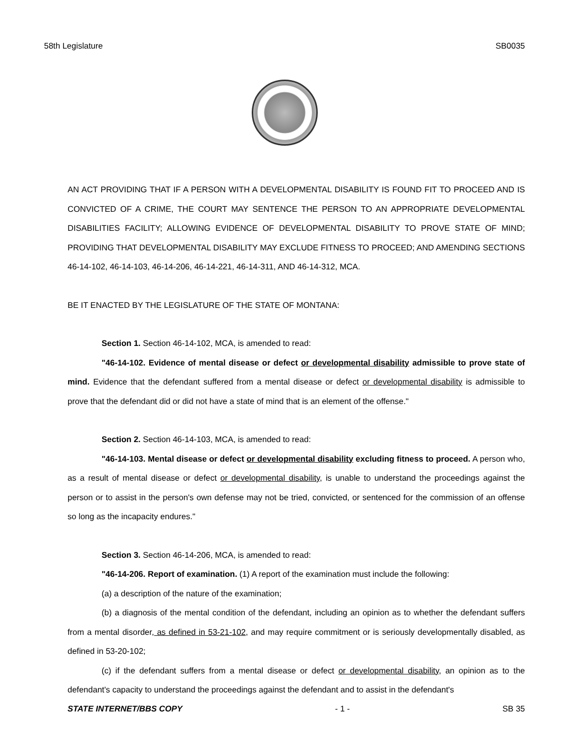58th Legislature SB0035
AN ACT PROVIDING THAT IF A PERSON WITH A DEVELOPMENTAL DISABILITY IS FOUND FIT TO PROCEED AND IS CONVICTED OF A CRIME, THE COURT MAY SENTENCE THE PERSON TO AN APPROPRIATE DEVELOPMENTAL DISABILITIES FACILITY; ALLOWING EVIDENCE OF DEVELOPMENTAL DISABILITY TO PROVE STATE OF MIND; PROVIDING THAT DEVELOPMENTAL DISABILITY MAY EXCLUDE FITNESS TO PROCEED; AND AMENDING SECTIONS 46-14-102, 46-14-103, 46-14-206, 46-14-221, 46-14-311, AND 46-14-312, MCA.
BE IT ENACTED BY THE LEGISLATURE OF THE STATE OF MONTANA:
Section 1. Section 46-14-102, MCA, is amended to read:
"46-14-102. Evidence of mental disease or defect or developmental disability admissible to prove state of mind. Evidence that the defendant suffered from a mental disease or defect or developmental disability is admissible to prove that the defendant did or did not have a state of mind that is an element of the offense."
Section 2. Section 46-14-103, MCA, is amended to read:
"46-14-103. Mental disease or defect or developmental disability excluding fitness to proceed. A person who, as a result of mental disease or defect or developmental disability, is unable to understand the proceedings against the person or to assist in the person's own defense may not be tried, convicted, or sentenced for the commission of an offense so long as the incapacity endures."
Section 3. Section 46-14-206, MCA, is amended to read:
"46-14-206. Report of examination. (1) A report of the examination must include the following:
(a) a description of the nature of the examination;
(b) a diagnosis of the mental condition of the defendant, including an opinion as to whether the defendant suffers from a mental disorder, as defined in 53-21-102, and may require commitment or is seriously developmentally disabled, as defined in 53-20-102;
(c) if the defendant suffers from a mental disease or defect or developmental disability, an opinion as to the defendant's capacity to understand the proceedings against the defendant and to assist in the defendant's
STATE INTERNET/BBS COPY - 1 - SB 35